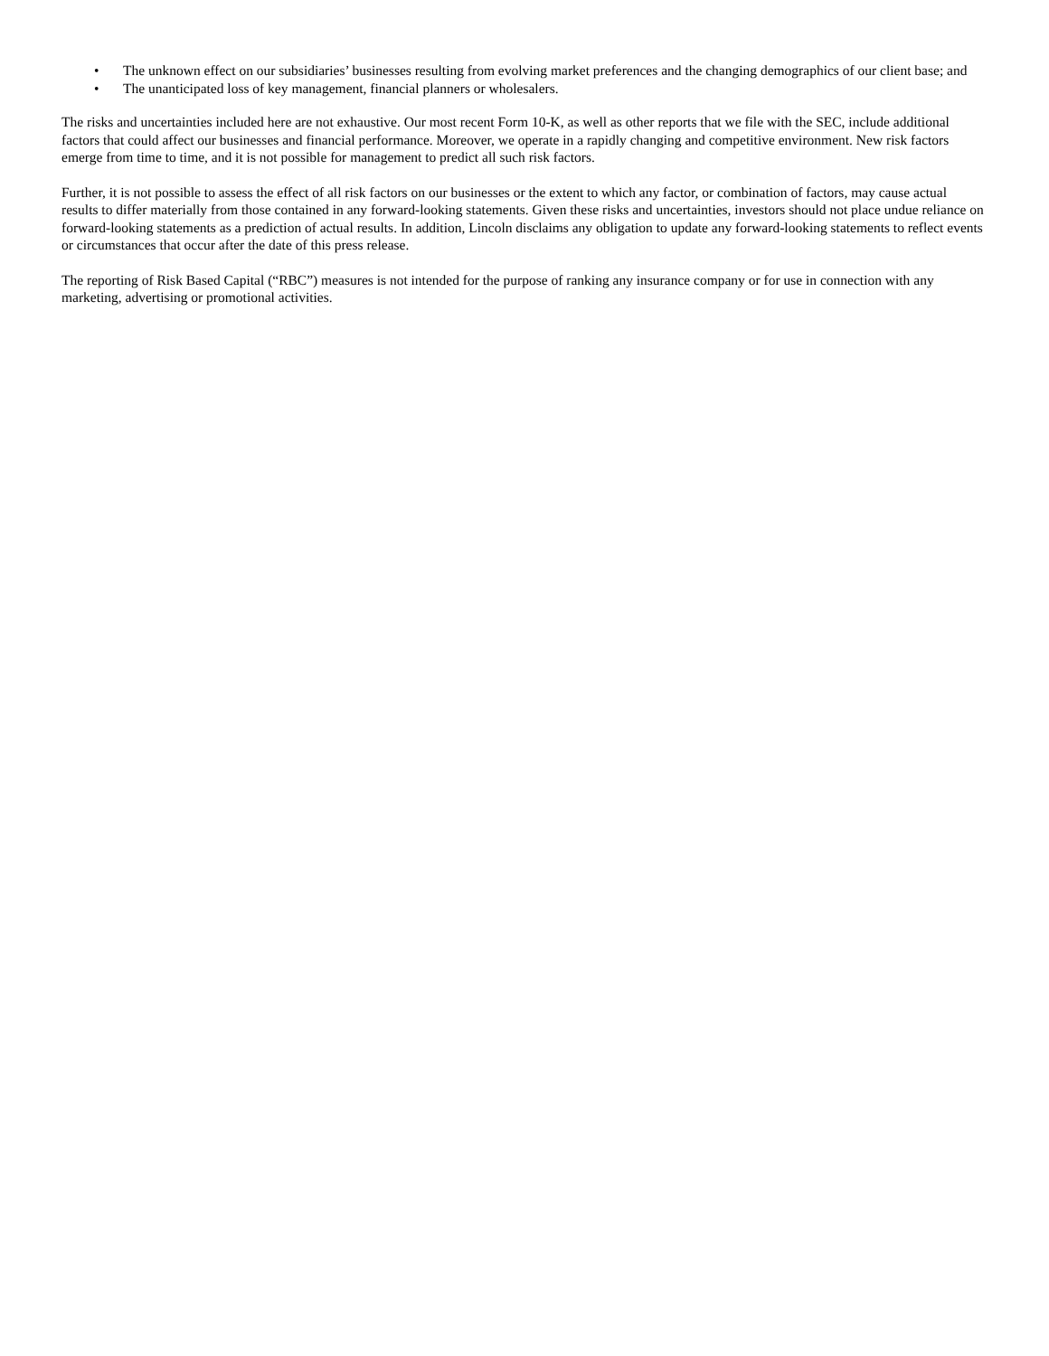• The unknown effect on our subsidiaries’ businesses resulting from evolving market preferences and the changing demographics of our client base; and
• The unanticipated loss of key management, financial planners or wholesalers.
The risks and uncertainties included here are not exhaustive. Our most recent Form 10-K, as well as other reports that we file with the SEC, include additional factors that could affect our businesses and financial performance. Moreover, we operate in a rapidly changing and competitive environment. New risk factors emerge from time to time, and it is not possible for management to predict all such risk factors.
Further, it is not possible to assess the effect of all risk factors on our businesses or the extent to which any factor, or combination of factors, may cause actual results to differ materially from those contained in any forward-looking statements. Given these risks and uncertainties, investors should not place undue reliance on forward-looking statements as a prediction of actual results. In addition, Lincoln disclaims any obligation to update any forward-looking statements to reflect events or circumstances that occur after the date of this press release.
The reporting of Risk Based Capital (“RBC”) measures is not intended for the purpose of ranking any insurance company or for use in connection with any marketing, advertising or promotional activities.